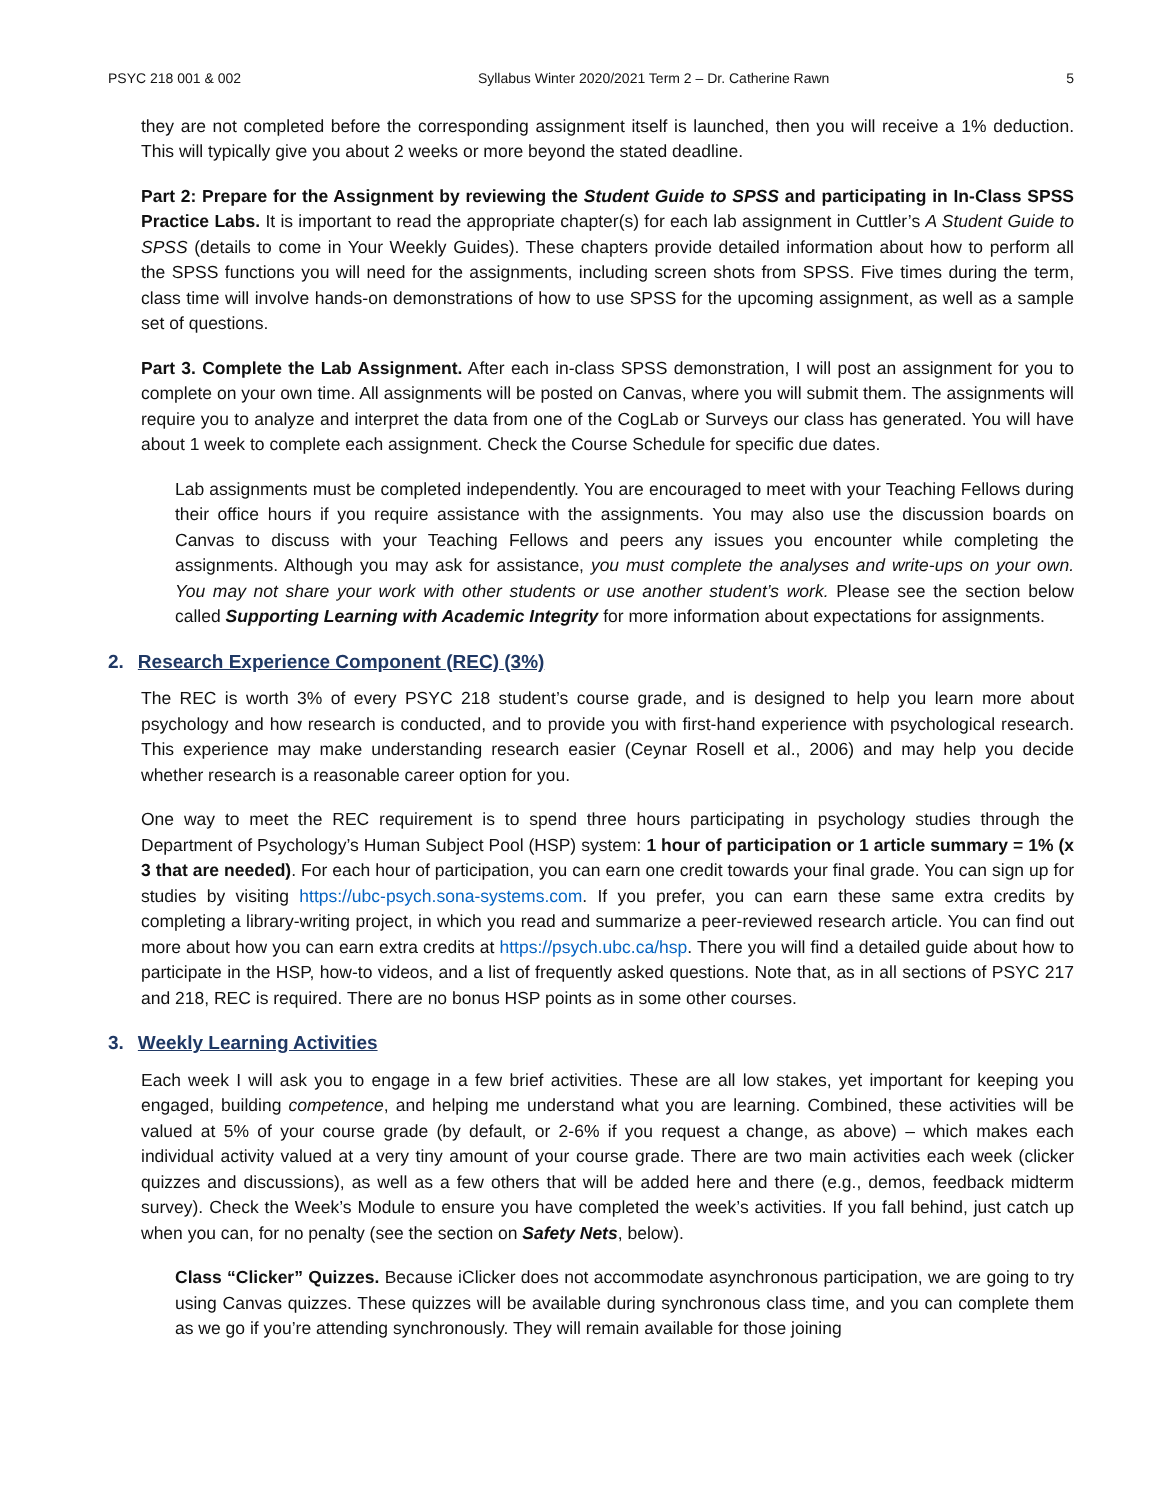PSYC 218 001 & 002 Syllabus Winter 2020/2021 Term 2 – Dr. Catherine Rawn 5
they are not completed before the corresponding assignment itself is launched, then you will receive a 1% deduction. This will typically give you about 2 weeks or more beyond the stated deadline.
Part 2: Prepare for the Assignment by reviewing the Student Guide to SPSS and participating in In-Class SPSS Practice Labs. It is important to read the appropriate chapter(s) for each lab assignment in Cuttler’s A Student Guide to SPSS (details to come in Your Weekly Guides). These chapters provide detailed information about how to perform all the SPSS functions you will need for the assignments, including screen shots from SPSS. Five times during the term, class time will involve hands-on demonstrations of how to use SPSS for the upcoming assignment, as well as a sample set of questions.
Part 3. Complete the Lab Assignment. After each in-class SPSS demonstration, I will post an assignment for you to complete on your own time. All assignments will be posted on Canvas, where you will submit them. The assignments will require you to analyze and interpret the data from one of the CogLab or Surveys our class has generated. You will have about 1 week to complete each assignment. Check the Course Schedule for specific due dates.
Lab assignments must be completed independently. You are encouraged to meet with your Teaching Fellows during their office hours if you require assistance with the assignments. You may also use the discussion boards on Canvas to discuss with your Teaching Fellows and peers any issues you encounter while completing the assignments. Although you may ask for assistance, you must complete the analyses and write-ups on your own. You may not share your work with other students or use another student’s work. Please see the section below called Supporting Learning with Academic Integrity for more information about expectations for assignments.
2. Research Experience Component (REC) (3%)
The REC is worth 3% of every PSYC 218 student’s course grade, and is designed to help you learn more about psychology and how research is conducted, and to provide you with first-hand experience with psychological research. This experience may make understanding research easier (Ceynar Rosell et al., 2006) and may help you decide whether research is a reasonable career option for you.
One way to meet the REC requirement is to spend three hours participating in psychology studies through the Department of Psychology’s Human Subject Pool (HSP) system: 1 hour of participation or 1 article summary = 1% (x 3 that are needed). For each hour of participation, you can earn one credit towards your final grade. You can sign up for studies by visiting https://ubc-psych.sona-systems.com. If you prefer, you can earn these same extra credits by completing a library-writing project, in which you read and summarize a peer-reviewed research article. You can find out more about how you can earn extra credits at https://psych.ubc.ca/hsp. There you will find a detailed guide about how to participate in the HSP, how-to videos, and a list of frequently asked questions. Note that, as in all sections of PSYC 217 and 218, REC is required. There are no bonus HSP points as in some other courses.
3. Weekly Learning Activities
Each week I will ask you to engage in a few brief activities. These are all low stakes, yet important for keeping you engaged, building competence, and helping me understand what you are learning. Combined, these activities will be valued at 5% of your course grade (by default, or 2-6% if you request a change, as above) – which makes each individual activity valued at a very tiny amount of your course grade. There are two main activities each week (clicker quizzes and discussions), as well as a few others that will be added here and there (e.g., demos, feedback midterm survey). Check the Week’s Module to ensure you have completed the week’s activities. If you fall behind, just catch up when you can, for no penalty (see the section on Safety Nets, below).
Class “Clicker” Quizzes. Because iClicker does not accommodate asynchronous participation, we are going to try using Canvas quizzes. These quizzes will be available during synchronous class time, and you can complete them as we go if you’re attending synchronously. They will remain available for those joining